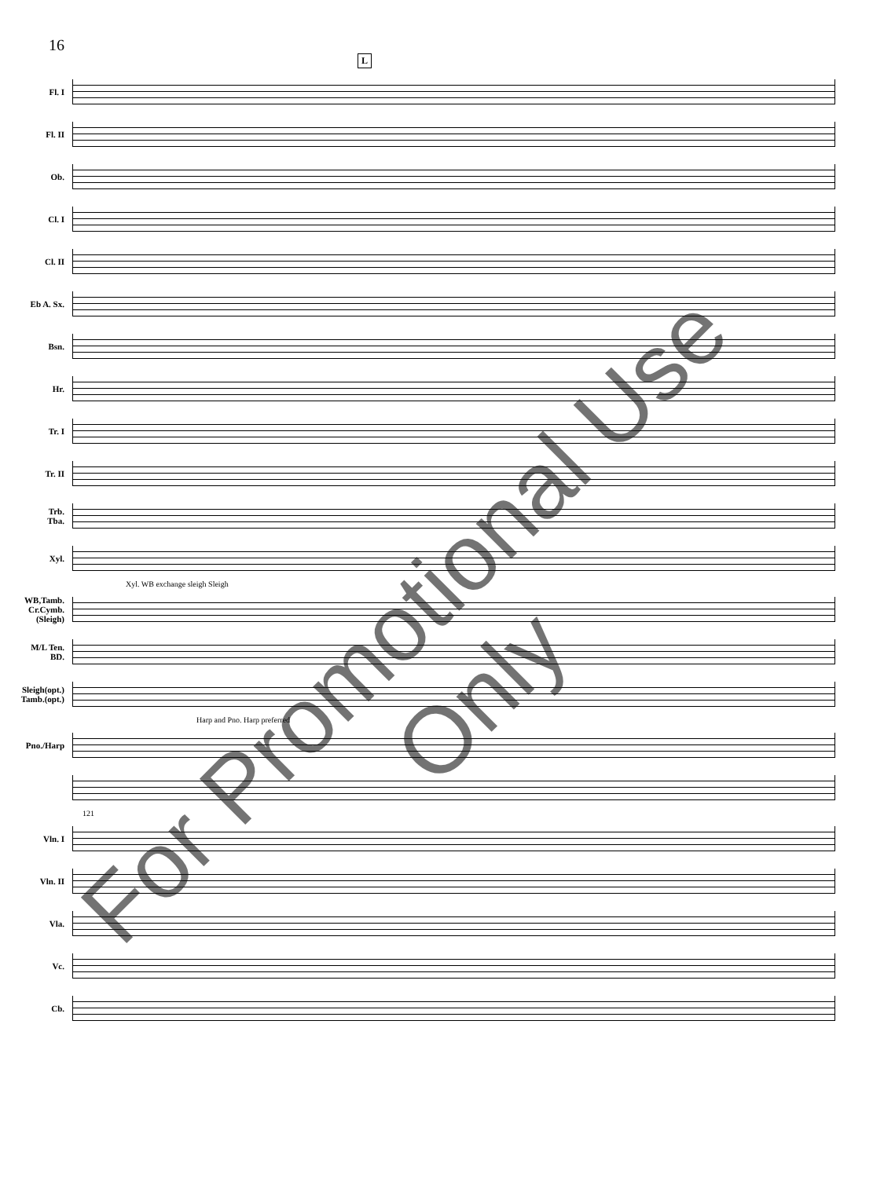16
Fl. I
Fl. II
Ob.
Cl. I
Cl. II
Eb A. Sx.
Bsn.
Hr.
Tr. I
Tr. II
Trb.
Tba.
Xyl.
Xyl. WB exchange sleigh Sleigh
WB,Tamb.
Cr.Cymb.
(Sleigh)
M/L Ten.
BD.
Sleigh(opt.)
Tamb.(opt.)
Harp and Pno. Harp preferred
Pno./Harp
121
Vln. I
Vln. II
Vla.
Vc.
Cb.
L
For Promotional Use Only